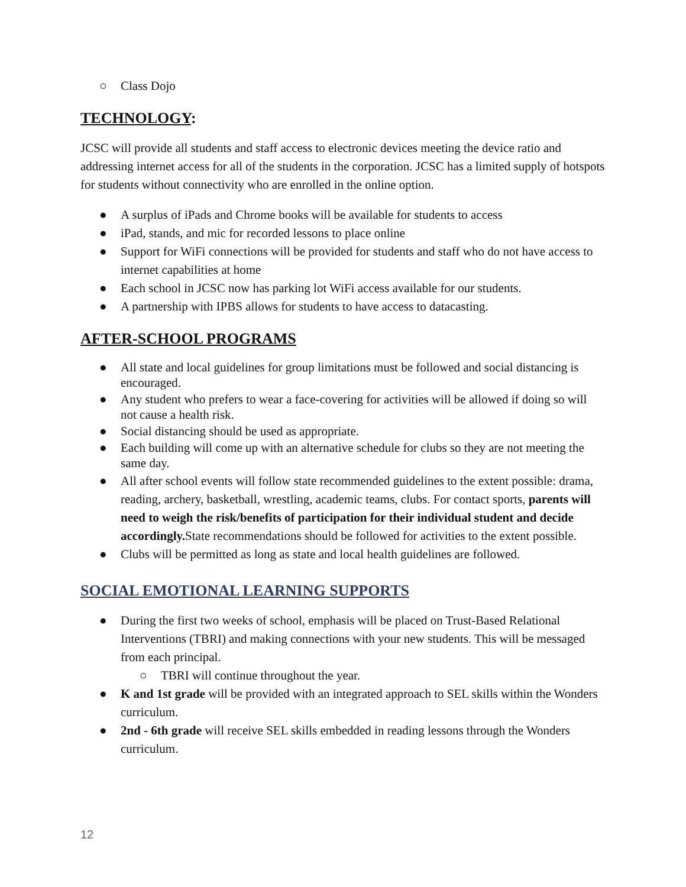○ Class Dojo
TECHNOLOGY:
JCSC will provide all students and staff access to electronic devices meeting the device ratio and addressing internet access for all of the students in the corporation. JCSC has a limited supply of hotspots for students without connectivity who are enrolled in the online option.
● A surplus of iPads and Chrome books will be available for students to access
● iPad, stands, and mic for recorded lessons to place online
● Support for WiFi connections will be provided for students and staff who do not have access to internet capabilities at home
● Each school in JCSC now has parking lot WiFi access available for our students.
● A partnership with IPBS allows for students to have access to datacasting.
AFTER-SCHOOL PROGRAMS
● All state and local guidelines for group limitations must be followed and social distancing is encouraged.
● Any student who prefers to wear a face-covering for activities will be allowed if doing so will not cause a health risk.
● Social distancing should be used as appropriate.
● Each building will come up with an alternative schedule for clubs so they are not meeting the same day.
● All after school events will follow state recommended guidelines to the extent possible: drama, reading, archery, basketball, wrestling, academic teams, clubs. For contact sports, parents will need to weigh the risk/benefits of participation for their individual student and decide accordingly. State recommendations should be followed for activities to the extent possible.
● Clubs will be permitted as long as state and local health guidelines are followed.
SOCIAL EMOTIONAL LEARNING SUPPORTS
● During the first two weeks of school, emphasis will be placed on Trust-Based Relational Interventions (TBRI) and making connections with your new students. This will be messaged from each principal.
○ TBRI will continue throughout the year.
● K and 1st grade will be provided with an integrated approach to SEL skills within the Wonders curriculum.
● 2nd - 6th grade will receive SEL skills embedded in reading lessons through the Wonders curriculum.
12